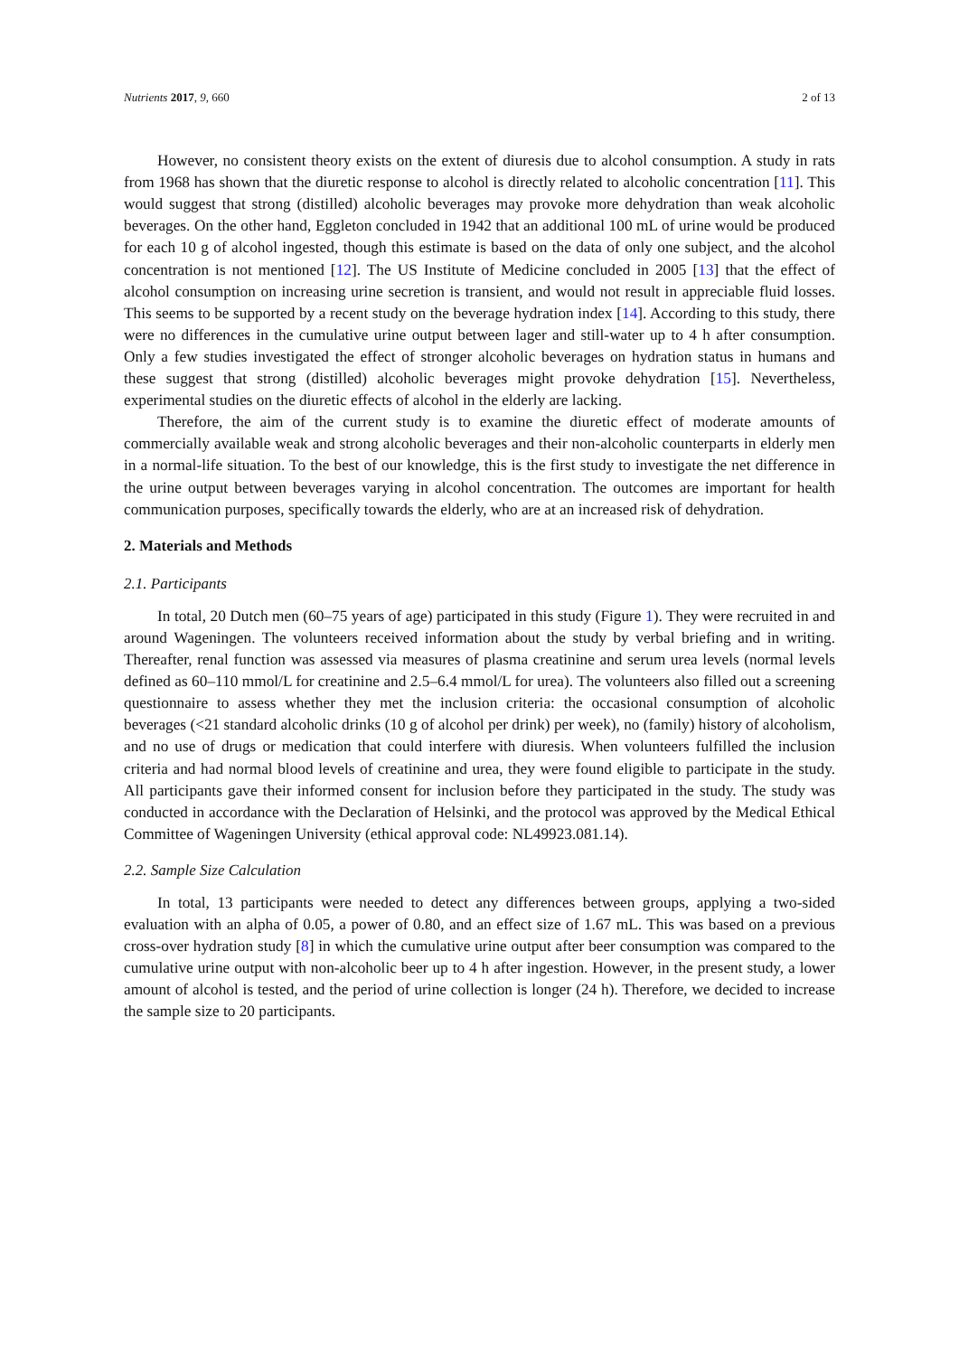Nutrients 2017, 9, 660 2 of 13
However, no consistent theory exists on the extent of diuresis due to alcohol consumption. A study in rats from 1968 has shown that the diuretic response to alcohol is directly related to alcoholic concentration [11]. This would suggest that strong (distilled) alcoholic beverages may provoke more dehydration than weak alcoholic beverages. On the other hand, Eggleton concluded in 1942 that an additional 100 mL of urine would be produced for each 10 g of alcohol ingested, though this estimate is based on the data of only one subject, and the alcohol concentration is not mentioned [12]. The US Institute of Medicine concluded in 2005 [13] that the effect of alcohol consumption on increasing urine secretion is transient, and would not result in appreciable fluid losses. This seems to be supported by a recent study on the beverage hydration index [14]. According to this study, there were no differences in the cumulative urine output between lager and still-water up to 4 h after consumption. Only a few studies investigated the effect of stronger alcoholic beverages on hydration status in humans and these suggest that strong (distilled) alcoholic beverages might provoke dehydration [15]. Nevertheless, experimental studies on the diuretic effects of alcohol in the elderly are lacking.
Therefore, the aim of the current study is to examine the diuretic effect of moderate amounts of commercially available weak and strong alcoholic beverages and their non-alcoholic counterparts in elderly men in a normal-life situation. To the best of our knowledge, this is the first study to investigate the net difference in the urine output between beverages varying in alcohol concentration. The outcomes are important for health communication purposes, specifically towards the elderly, who are at an increased risk of dehydration.
2. Materials and Methods
2.1. Participants
In total, 20 Dutch men (60–75 years of age) participated in this study (Figure 1). They were recruited in and around Wageningen. The volunteers received information about the study by verbal briefing and in writing. Thereafter, renal function was assessed via measures of plasma creatinine and serum urea levels (normal levels defined as 60–110 mmol/L for creatinine and 2.5–6.4 mmol/L for urea). The volunteers also filled out a screening questionnaire to assess whether they met the inclusion criteria: the occasional consumption of alcoholic beverages (<21 standard alcoholic drinks (10 g of alcohol per drink) per week), no (family) history of alcoholism, and no use of drugs or medication that could interfere with diuresis. When volunteers fulfilled the inclusion criteria and had normal blood levels of creatinine and urea, they were found eligible to participate in the study. All participants gave their informed consent for inclusion before they participated in the study. The study was conducted in accordance with the Declaration of Helsinki, and the protocol was approved by the Medical Ethical Committee of Wageningen University (ethical approval code: NL49923.081.14).
2.2. Sample Size Calculation
In total, 13 participants were needed to detect any differences between groups, applying a two-sided evaluation with an alpha of 0.05, a power of 0.80, and an effect size of 1.67 mL. This was based on a previous cross-over hydration study [8] in which the cumulative urine output after beer consumption was compared to the cumulative urine output with non-alcoholic beer up to 4 h after ingestion. However, in the present study, a lower amount of alcohol is tested, and the period of urine collection is longer (24 h). Therefore, we decided to increase the sample size to 20 participants.